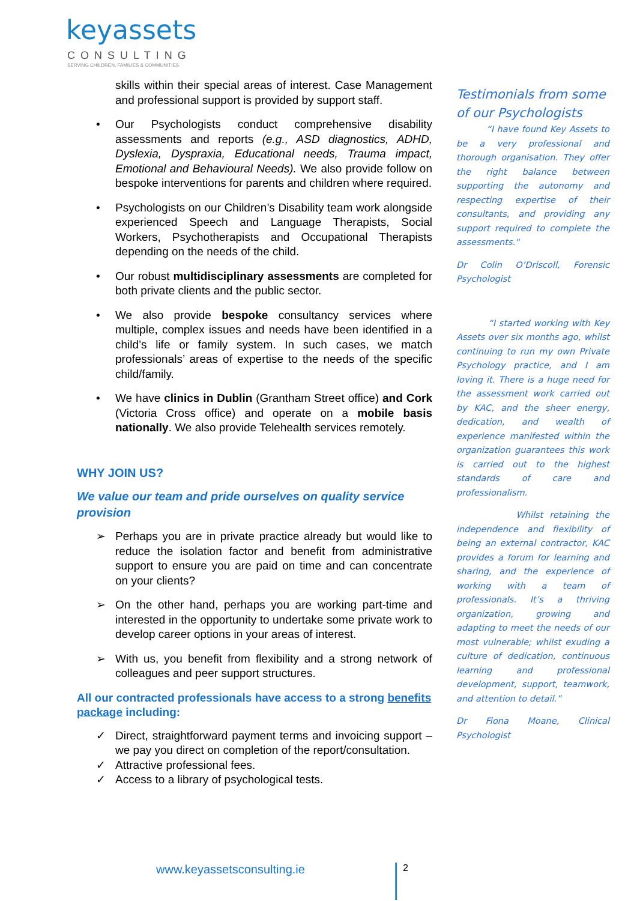keyassets
CONSULTING
SERVING CHILDREN, FAMILIES & COMMUNITIES
skills within their special areas of interest. Case Management and professional support is provided by support staff.
• Our Psychologists conduct comprehensive disability assessments and reports (e.g., ASD diagnostics, ADHD, Dyslexia, Dyspraxia, Educational needs, Trauma impact, Emotional and Behavioural Needs). We also provide follow on bespoke interventions for parents and children where required.
• Psychologists on our Children’s Disability team work alongside experienced Speech and Language Therapists, Social Workers, Psychotherapists and Occupational Therapists depending on the needs of the child.
• Our robust multidisciplinary assessments are completed for both private clients and the public sector.
• We also provide bespoke consultancy services where multiple, complex issues and needs have been identified in a child’s life or family system. In such cases, we match professionals’ areas of expertise to the needs of the specific child/family.
• We have clinics in Dublin (Grantham Street office) and Cork (Victoria Cross office) and operate on a mobile basis nationally. We also provide Telehealth services remotely.
WHY JOIN US?
We value our team and pride ourselves on quality service provision
➢ Perhaps you are in private practice already but would like to reduce the isolation factor and benefit from administrative support to ensure you are paid on time and can concentrate on your clients?
➢ On the other hand, perhaps you are working part-time and interested in the opportunity to undertake some private work to develop career options in your areas of interest.
➢ With us, you benefit from flexibility and a strong network of colleagues and peer support structures.
All our contracted professionals have access to a strong benefits package including:
✓ Direct, straightforward payment terms and invoicing support – we pay you direct on completion of the report/consultation.
✓ Attractive professional fees.
✓ Access to a library of psychological tests.
Testimonials from some of our Psychologists
“I have found Key Assets to be a very professional and thorough organisation. They offer the right balance between supporting the autonomy and respecting expertise of their consultants, and providing any support required to complete the assessments."
Dr Colin O’Driscoll, Forensic Psychologist
“I started working with Key Assets over six months ago, whilst continuing to run my own Private Psychology practice, and I am loving it. There is a huge need for the assessment work carried out by KAC, and the sheer energy, dedication, and wealth of experience manifested within the organization guarantees this work is carried out to the highest standards of care and professionalism.
Whilst retaining the independence and flexibility of being an external contractor, KAC provides a forum for learning and sharing, and the experience of working with a team of professionals. It’s a thriving organization, growing and adapting to meet the needs of our most vulnerable; whilst exuding a culture of dedication, continuous learning and professional development, support, teamwork, and attention to detail.”
Dr Fiona Moane, Clinical Psychologist
www.keyassetsconsulting.ie 2